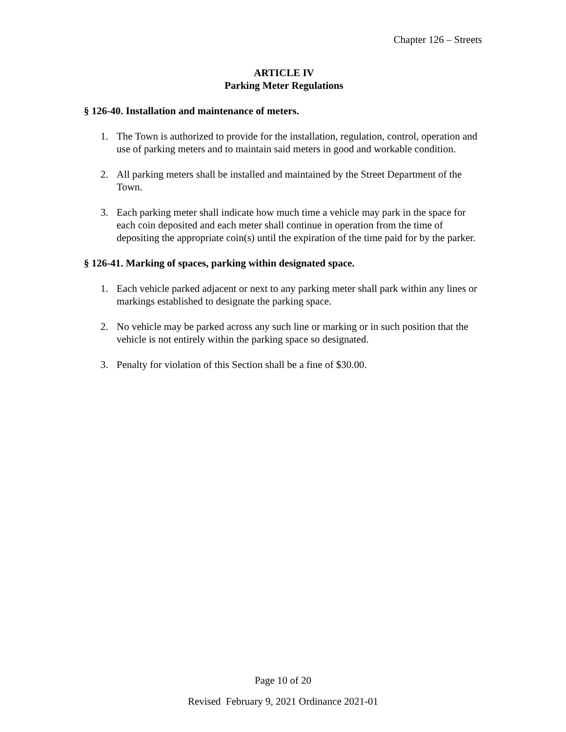Chapter 126 – Streets
ARTICLE IV
Parking Meter Regulations
§ 126-40. Installation and maintenance of meters.
1. The Town is authorized to provide for the installation, regulation, control, operation and use of parking meters and to maintain said meters in good and workable condition.
2. All parking meters shall be installed and maintained by the Street Department of the Town.
3. Each parking meter shall indicate how much time a vehicle may park in the space for each coin deposited and each meter shall continue in operation from the time of depositing the appropriate coin(s) until the expiration of the time paid for by the parker.
§ 126-41. Marking of spaces, parking within designated space.
1. Each vehicle parked adjacent or next to any parking meter shall park within any lines or markings established to designate the parking space.
2. No vehicle may be parked across any such line or marking or in such position that the vehicle is not entirely within the parking space so designated.
3. Penalty for violation of this Section shall be a fine of $30.00.
Page 10 of 20
Revised February 9, 2021 Ordinance 2021-01